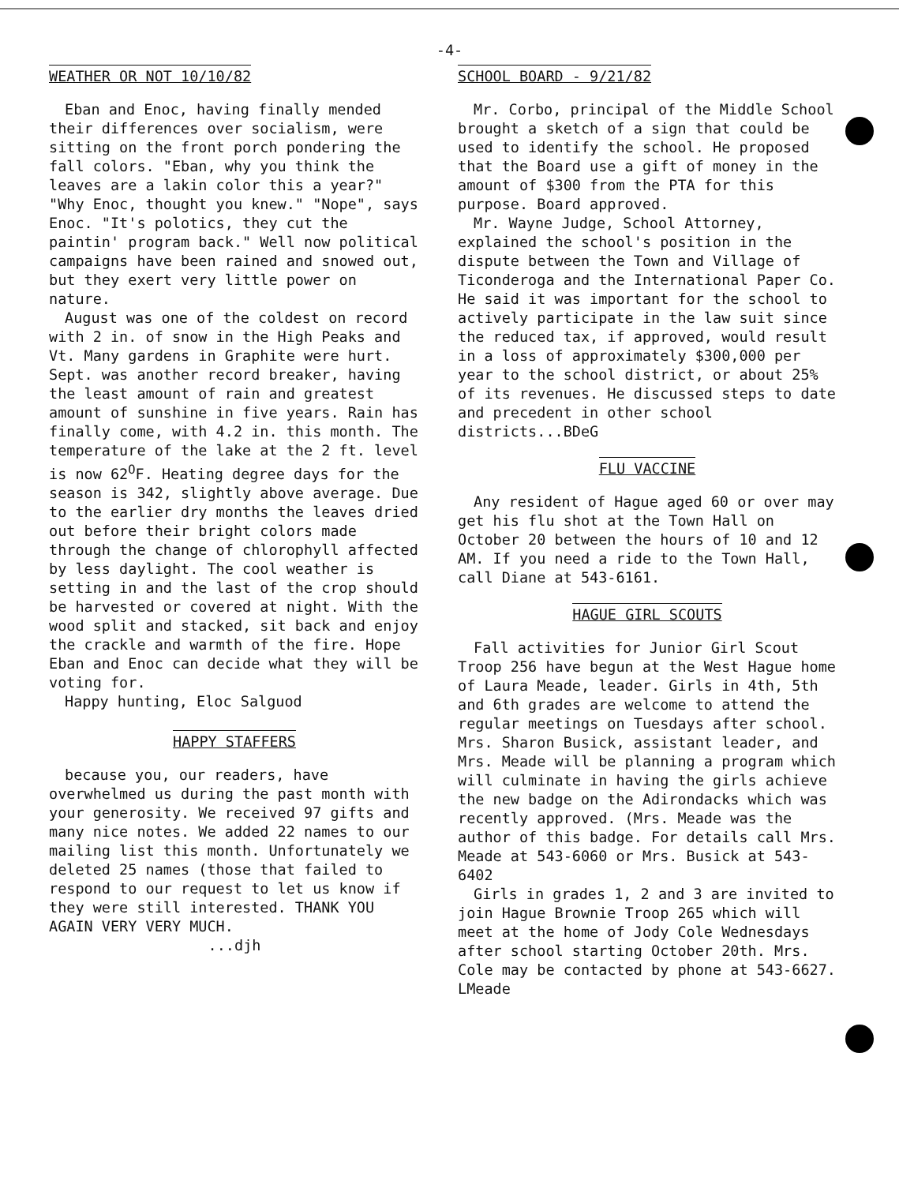-4-
WEATHER OR NOT 10/10/82
Eban and Enoc, having finally mended their differences over socialism, were sitting on the front porch pondering the fall colors. "Eban, why you think the leaves are a lakin color this a year?" "Why Enoc, thought you knew." "Nope", says Enoc. "It's polotics, they cut the paintin' program back." Well now political campaigns have been rained and snowed out, but they exert very little power on nature.
August was one of the coldest on record with 2 in. of snow in the High Peaks and Vt. Many gardens in Graphite were hurt. Sept. was another record breaker, having the least amount of rain and greatest amount of sunshine in five years. Rain has finally come, with 4.2 in. this month. The temperature of the lake at the 2 ft. level is now 62<sup>O</sup>F. Heating degree days for the season is 342, slightly above average. Due to the earlier dry months the leaves dried out before their bright colors made through the change of chlorophyll affected by less daylight. The cool weather is setting in and the last of the crop should be harvested or covered at night. With the wood split and stacked, sit back and enjoy the crackle and warmth of the fire. Hope Eban and Enoc can decide what they will be voting for.
Happy hunting, Eloc Salguod
HAPPY STAFFERS
because you, our readers, have overwhelmed us during the past month with your generosity. We received 97 gifts and many nice notes. We added 22 names to our mailing list this month. Unfortunately we deleted 25 names (those that failed to respond to our request to let us know if they were still interested. THANK YOU AGAIN VERY VERY MUCH.
...djh
SCHOOL BOARD - 9/21/82
Mr. Corbo, principal of the Middle School brought a sketch of a sign that could be used to identify the school. He proposed that the Board use a gift of money in the amount of $300 from the PTA for this purpose. Board approved.
Mr. Wayne Judge, School Attorney, explained the school's position in the dispute between the Town and Village of Ticonderoga and the International Paper Co. He said it was important for the school to actively participate in the law suit since the reduced tax, if approved, would result in a loss of approximately $300,000 per year to the school district, or about 25% of its revenues. He discussed steps to date and precedent in other school districts...BDeG
FLU VACCINE
Any resident of Hague aged 60 or over may get his flu shot at the Town Hall on October 20 between the hours of 10 and 12 AM. If you need a ride to the Town Hall, call Diane at 543-6161.
HAGUE GIRL SCOUTS
Fall activities for Junior Girl Scout Troop 256 have begun at the West Hague home of Laura Meade, leader. Girls in 4th, 5th and 6th grades are welcome to attend the regular meetings on Tuesdays after school. Mrs. Sharon Busick, assistant leader, and Mrs. Meade will be planning a program which will culminate in having the girls achieve the new badge on the Adirondacks which was recently approved. (Mrs. Meade was the author of this badge. For details call Mrs. Meade at 543-6060 or Mrs. Busick at 543-6402
Girls in grades 1, 2 and 3 are invited to join Hague Brownie Troop 265 which will meet at the home of Jody Cole Wednesdays after school starting October 20th. Mrs. Cole may be contacted by phone at 543-6627. LMeade